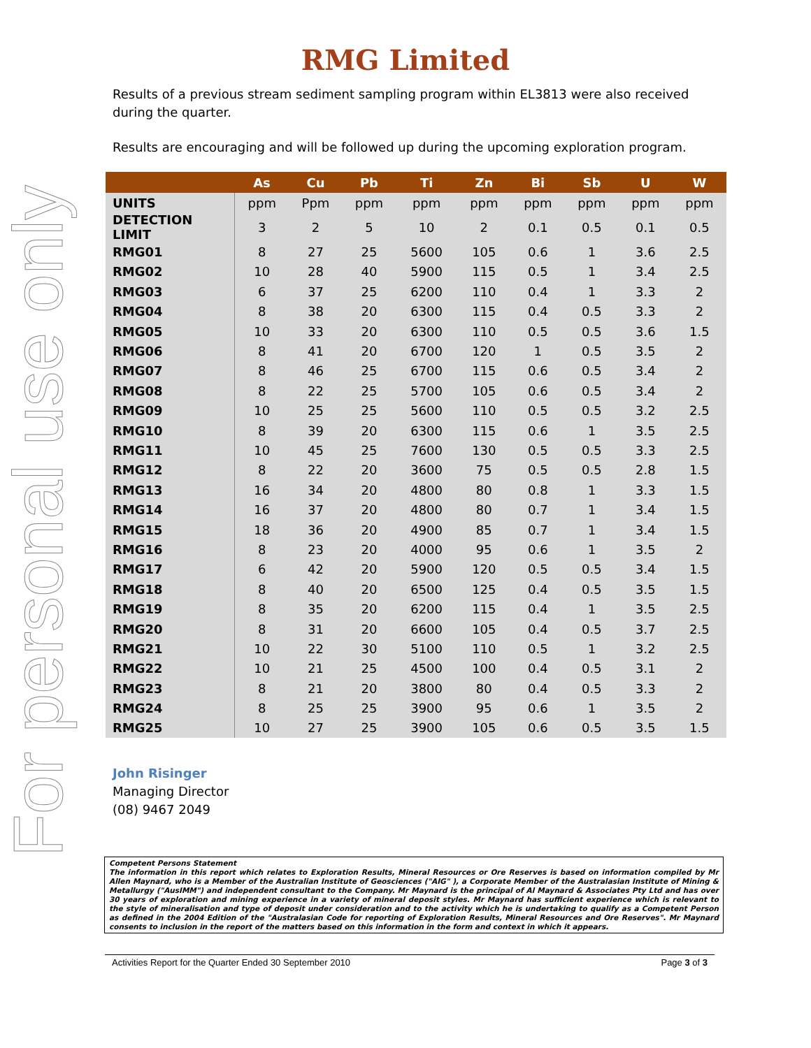For personal use only
RMG Limited
Results of a previous stream sediment sampling program within EL3813 were also received during the quarter.
Results are encouraging and will be followed up during the upcoming exploration program.
| | As | Cu | Pb | Ti | Zn | Bi | Sb | U | W |
| --- | --- | --- | --- | --- | --- | --- | --- | --- | --- |
| UNITS | ppm | Ppm | ppm | ppm | ppm | ppm | ppm | ppm | ppm |
| DETECTION LIMIT | 3 | 2 | 5 | 10 | 2 | 0.1 | 0.5 | 0.1 | 0.5 |
| RMG01 | 8 | 27 | 25 | 5600 | 105 | 0.6 | 1 | 3.6 | 2.5 |
| RMG02 | 10 | 28 | 40 | 5900 | 115 | 0.5 | 1 | 3.4 | 2.5 |
| RMG03 | 6 | 37 | 25 | 6200 | 110 | 0.4 | 1 | 3.3 | 2 |
| RMG04 | 8 | 38 | 20 | 6300 | 115 | 0.4 | 0.5 | 3.3 | 2 |
| RMG05 | 10 | 33 | 20 | 6300 | 110 | 0.5 | 0.5 | 3.6 | 1.5 |
| RMG06 | 8 | 41 | 20 | 6700 | 120 | 1 | 0.5 | 3.5 | 2 |
| RMG07 | 8 | 46 | 25 | 6700 | 115 | 0.6 | 0.5 | 3.4 | 2 |
| RMG08 | 8 | 22 | 25 | 5700 | 105 | 0.6 | 0.5 | 3.4 | 2 |
| RMG09 | 10 | 25 | 25 | 5600 | 110 | 0.5 | 0.5 | 3.2 | 2.5 |
| RMG10 | 8 | 39 | 20 | 6300 | 115 | 0.6 | 1 | 3.5 | 2.5 |
| RMG11 | 10 | 45 | 25 | 7600 | 130 | 0.5 | 0.5 | 3.3 | 2.5 |
| RMG12 | 8 | 22 | 20 | 3600 | 75 | 0.5 | 0.5 | 2.8 | 1.5 |
| RMG13 | 16 | 34 | 20 | 4800 | 80 | 0.8 | 1 | 3.3 | 1.5 |
| RMG14 | 16 | 37 | 20 | 4800 | 80 | 0.7 | 1 | 3.4 | 1.5 |
| RMG15 | 18 | 36 | 20 | 4900 | 85 | 0.7 | 1 | 3.4 | 1.5 |
| RMG16 | 8 | 23 | 20 | 4000 | 95 | 0.6 | 1 | 3.5 | 2 |
| RMG17 | 6 | 42 | 20 | 5900 | 120 | 0.5 | 0.5 | 3.4 | 1.5 |
| RMG18 | 8 | 40 | 20 | 6500 | 125 | 0.4 | 0.5 | 3.5 | 1.5 |
| RMG19 | 8 | 35 | 20 | 6200 | 115 | 0.4 | 1 | 3.5 | 2.5 |
| RMG20 | 8 | 31 | 20 | 6600 | 105 | 0.4 | 0.5 | 3.7 | 2.5 |
| RMG21 | 10 | 22 | 30 | 5100 | 110 | 0.5 | 1 | 3.2 | 2.5 |
| RMG22 | 10 | 21 | 25 | 4500 | 100 | 0.4 | 0.5 | 3.1 | 2 |
| RMG23 | 8 | 21 | 20 | 3800 | 80 | 0.4 | 0.5 | 3.3 | 2 |
| RMG24 | 8 | 25 | 25 | 3900 | 95 | 0.6 | 1 | 3.5 | 2 |
| RMG25 | 10 | 27 | 25 | 3900 | 105 | 0.6 | 0.5 | 3.5 | 1.5 |
John Risinger
Managing Director
(08) 9467 2049
Competent Persons Statement
The information in this report which relates to Exploration Results, Mineral Resources or Ore Reserves is based on information compiled by Mr Allen Maynard, who is a Member of the Australian Institute of Geosciences ("AIG" ), a Corporate Member of the Australasian Institute of Mining & Metallurgy ("AusIMM") and independent consultant to the Company. Mr Maynard is the principal of Al Maynard & Associates Pty Ltd and has over 30 years of exploration and mining experience in a variety of mineral deposit styles. Mr Maynard has sufficient experience which is relevant to the style of mineralisation and type of deposit under consideration and to the activity which he is undertaking to qualify as a Competent Person as defined in the 2004 Edition of the "Australasian Code for reporting of Exploration Results, Mineral Resources and Ore Reserves". Mr Maynard consents to inclusion in the report of the matters based on this information in the form and context in which it appears.
Activities Report for the Quarter Ended 30 September 2010 Page 3 of 3